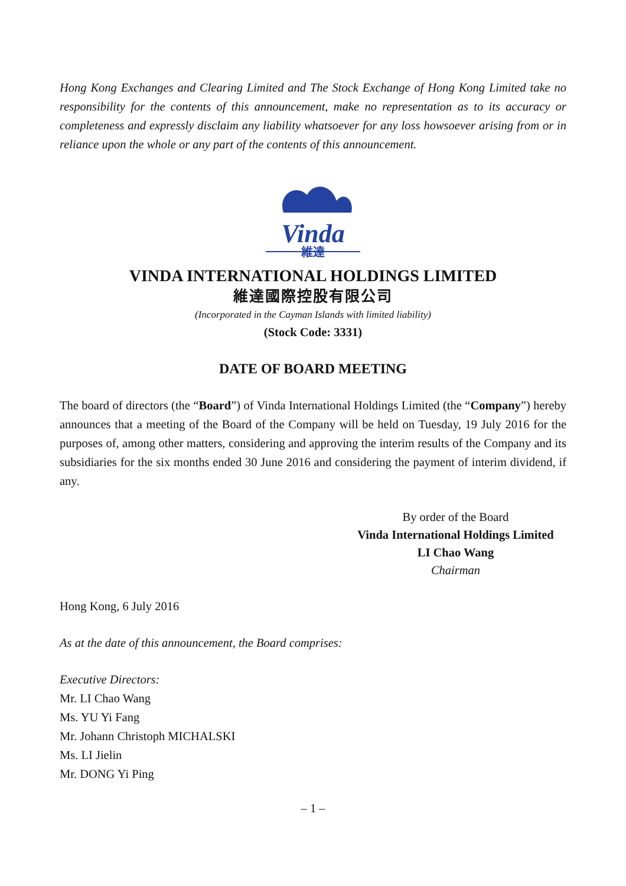Hong Kong Exchanges and Clearing Limited and The Stock Exchange of Hong Kong Limited take no responsibility for the contents of this announcement, make no representation as to its accuracy or completeness and expressly disclaim any liability whatsoever for any loss howsoever arising from or in reliance upon the whole or any part of the contents of this announcement.
Vinda
維達
VINDA INTERNATIONAL HOLDINGS LIMITED
維達國際控股有限公司
(Incorporated in the Cayman Islands with limited liability)
(Stock Code: 3331)
DATE OF BOARD MEETING
The board of directors (the “Board”) of Vinda International Holdings Limited (the “Company”) hereby announces that a meeting of the Board of the Company will be held on Tuesday, 19 July 2016 for the purposes of, among other matters, considering and approving the interim results of the Company and its subsidiaries for the six months ended 30 June 2016 and considering the payment of interim dividend, if any.
By order of the Board
Vinda International Holdings Limited
LI Chao Wang
Chairman
Hong Kong, 6 July 2016
As at the date of this announcement, the Board comprises:
Executive Directors:
Mr. LI Chao Wang
Ms. YU Yi Fang
Mr. Johann Christoph MICHALSKI
Ms. LI Jielin
Mr. DONG Yi Ping
– 1 –